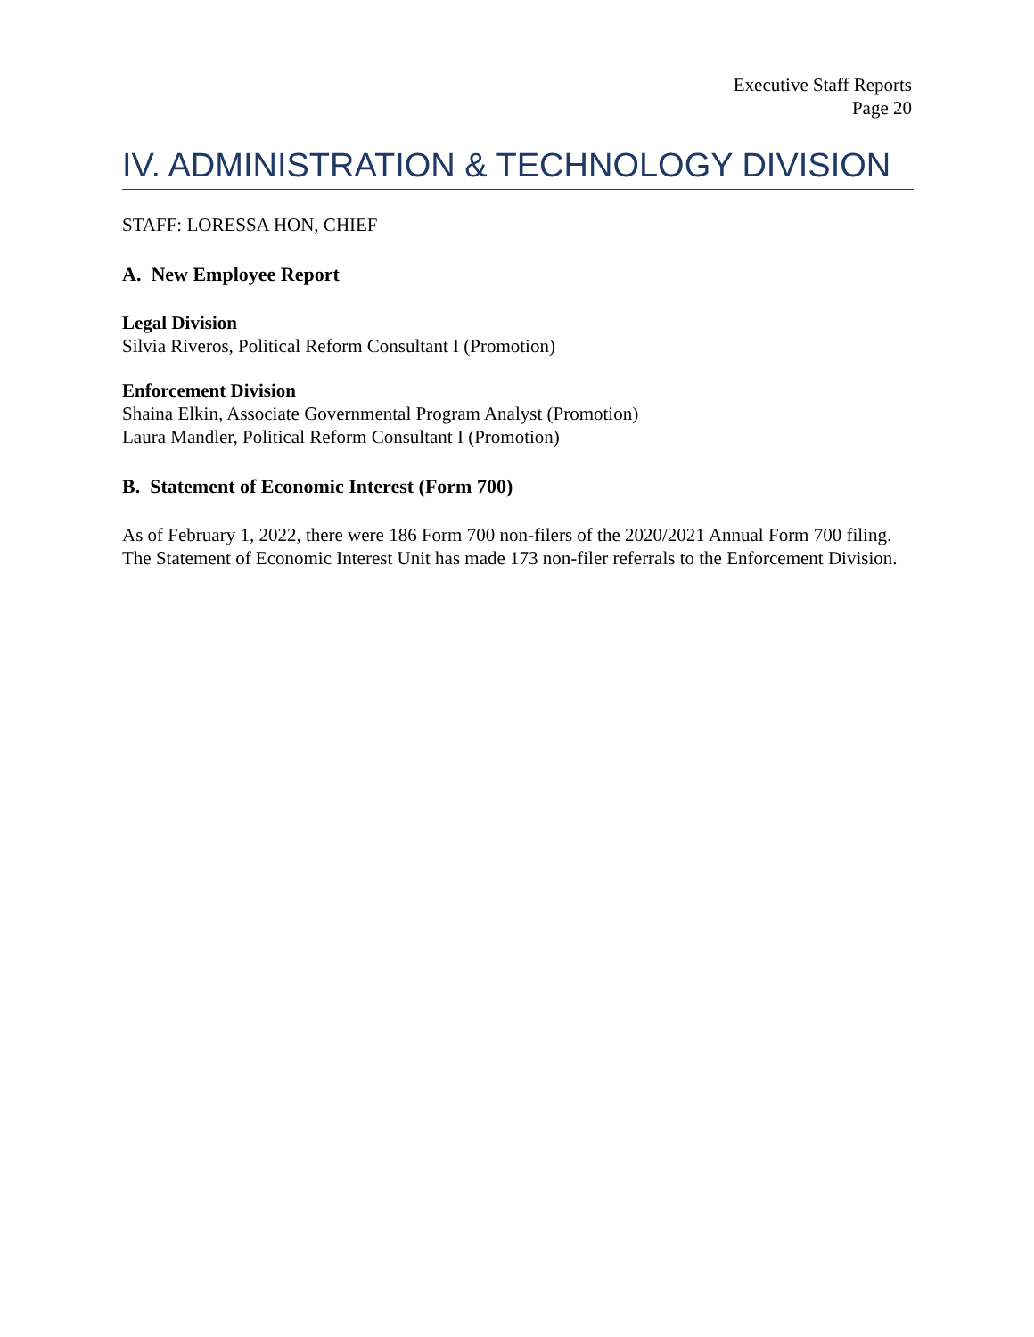Executive Staff Reports
Page 20
IV. ADMINISTRATION & TECHNOLOGY DIVISION
STAFF: LORESSA HON, CHIEF
A. New Employee Report
Legal Division
Silvia Riveros, Political Reform Consultant I (Promotion)
Enforcement Division
Shaina Elkin, Associate Governmental Program Analyst (Promotion)
Laura Mandler, Political Reform Consultant I (Promotion)
B. Statement of Economic Interest (Form 700)
As of February 1, 2022, there were 186 Form 700 non-filers of the 2020/2021 Annual Form 700 filing. The Statement of Economic Interest Unit has made 173 non-filer referrals to the Enforcement Division.